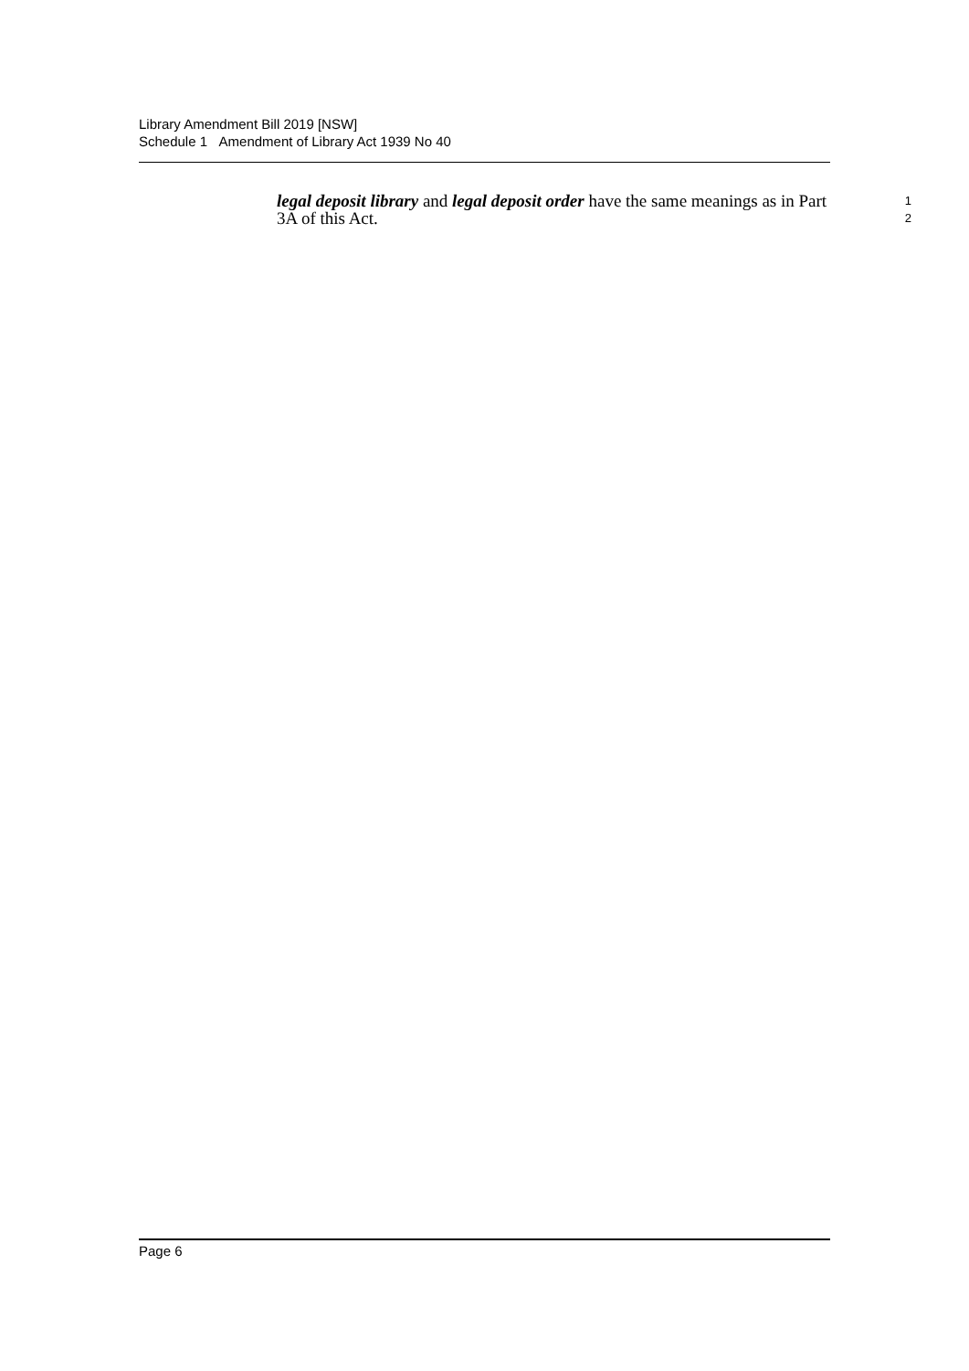Library Amendment Bill 2019 [NSW]
Schedule 1 Amendment of Library Act 1939 No 40
legal deposit library and legal deposit order have the same meanings as in Part 1
3A of this Act. 2
Page 6